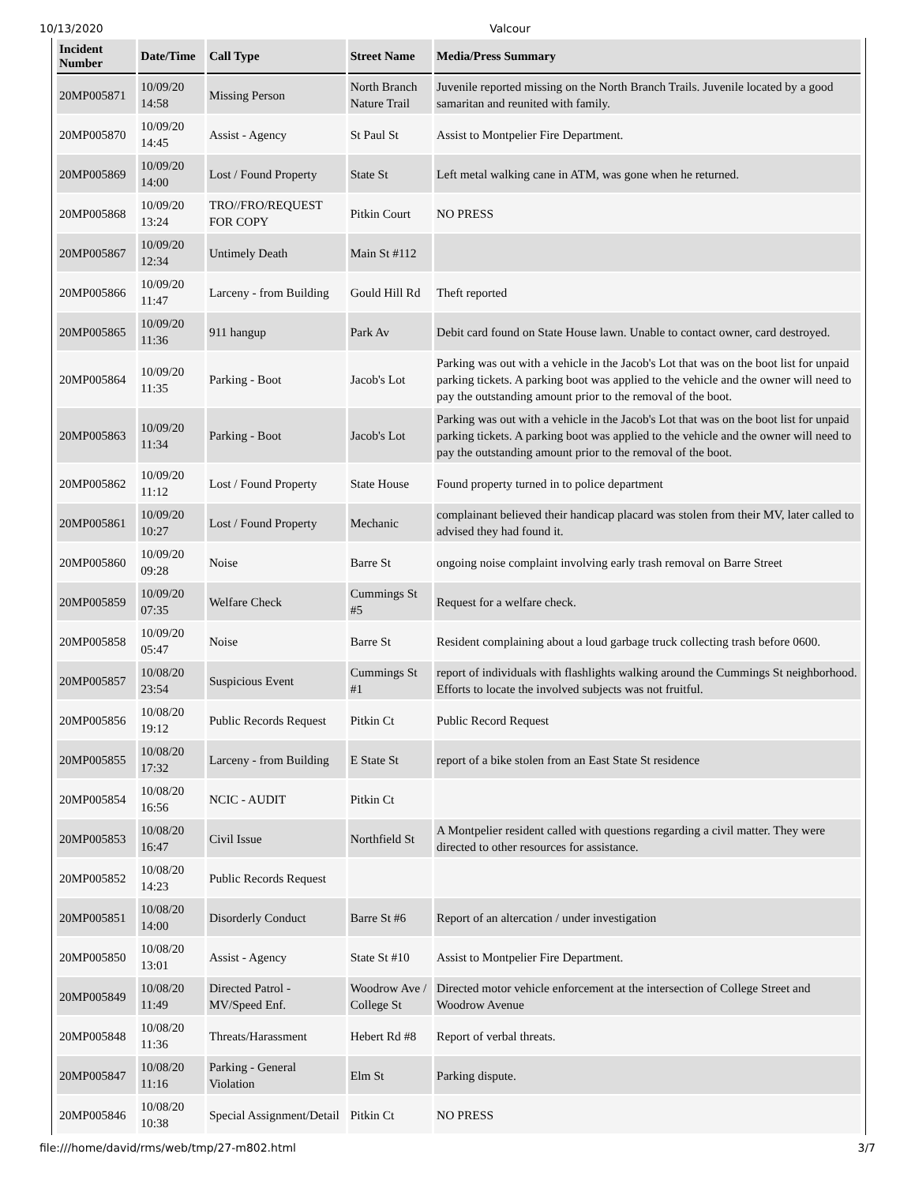10/13/2020 Valcour
| Incident Number | Date/Time | Call Type | Street Name | Media/Press Summary |
| --- | --- | --- | --- | --- |
| 20MP005871 | 10/09/20 14:58 | Missing Person | North Branch Nature Trail | Juvenile reported missing on the North Branch Trails. Juvenile located by a good samaritan and reunited with family. |
| 20MP005870 | 10/09/20 14:45 | Assist - Agency | St Paul St | Assist to Montpelier Fire Department. |
| 20MP005869 | 10/09/20 14:00 | Lost / Found Property | State St | Left metal walking cane in ATM, was gone when he returned. |
| 20MP005868 | 10/09/20 13:24 | TRO//FRO/REQUEST FOR COPY | Pitkin Court | NO PRESS |
| 20MP005867 | 10/09/20 12:34 | Untimely Death | Main St #112 | |
| 20MP005866 | 10/09/20 11:47 | Larceny - from Building | Gould Hill Rd | Theft reported |
| 20MP005865 | 10/09/20 11:36 | 911 hangup | Park Av | Debit card found on State House lawn. Unable to contact owner, card destroyed. |
| 20MP005864 | 10/09/20 11:35 | Parking - Boot | Jacob's Lot | Parking was out with a vehicle in the Jacob's Lot that was on the boot list for unpaid parking tickets. A parking boot was applied to the vehicle and the owner will need to pay the outstanding amount prior to the removal of the boot. |
| 20MP005863 | 10/09/20 11:34 | Parking - Boot | Jacob's Lot | Parking was out with a vehicle in the Jacob's Lot that was on the boot list for unpaid parking tickets. A parking boot was applied to the vehicle and the owner will need to pay the outstanding amount prior to the removal of the boot. |
| 20MP005862 | 10/09/20 11:12 | Lost / Found Property | State House | Found property turned in to police department |
| 20MP005861 | 10/09/20 10:27 | Lost / Found Property | Mechanic | complainant believed their handicap placard was stolen from their MV, later called to advised they had found it. |
| 20MP005860 | 10/09/20 09:28 | Noise | Barre St | ongoing noise complaint involving early trash removal on Barre Street |
| 20MP005859 | 10/09/20 07:35 | Welfare Check | Cummings St #5 | Request for a welfare check. |
| 20MP005858 | 10/09/20 05:47 | Noise | Barre St | Resident complaining about a loud garbage truck collecting trash before 0600. |
| 20MP005857 | 10/08/20 23:54 | Suspicious Event | Cummings St #1 | report of individuals with flashlights walking around the Cummings St neighborhood. Efforts to locate the involved subjects was not fruitful. |
| 20MP005856 | 10/08/20 19:12 | Public Records Request | Pitkin Ct | Public Record Request |
| 20MP005855 | 10/08/20 17:32 | Larceny - from Building | E State St | report of a bike stolen from an East State St residence |
| 20MP005854 | 10/08/20 16:56 | NCIC - AUDIT | Pitkin Ct | |
| 20MP005853 | 10/08/20 16:47 | Civil Issue | Northfield St | A Montpelier resident called with questions regarding a civil matter. They were directed to other resources for assistance. |
| 20MP005852 | 10/08/20 14:23 | Public Records Request | | |
| 20MP005851 | 10/08/20 14:00 | Disorderly Conduct | Barre St #6 | Report of an altercation / under investigation |
| 20MP005850 | 10/08/20 13:01 | Assist - Agency | State St #10 | Assist to Montpelier Fire Department. |
| 20MP005849 | 10/08/20 11:49 | Directed Patrol - MV/Speed Enf. | Woodrow Ave / College St | Directed motor vehicle enforcement at the intersection of College Street and Woodrow Avenue |
| 20MP005848 | 10/08/20 11:36 | Threats/Harassment | Hebert Rd #8 | Report of verbal threats. |
| 20MP005847 | 10/08/20 11:16 | Parking - General Violation | Elm St | Parking dispute. |
| 20MP005846 | 10/08/20 10:38 | Special Assignment/Detail | Pitkin Ct | NO PRESS |
file:///home/david/rms/web/tmp/27-m802.html 3/7